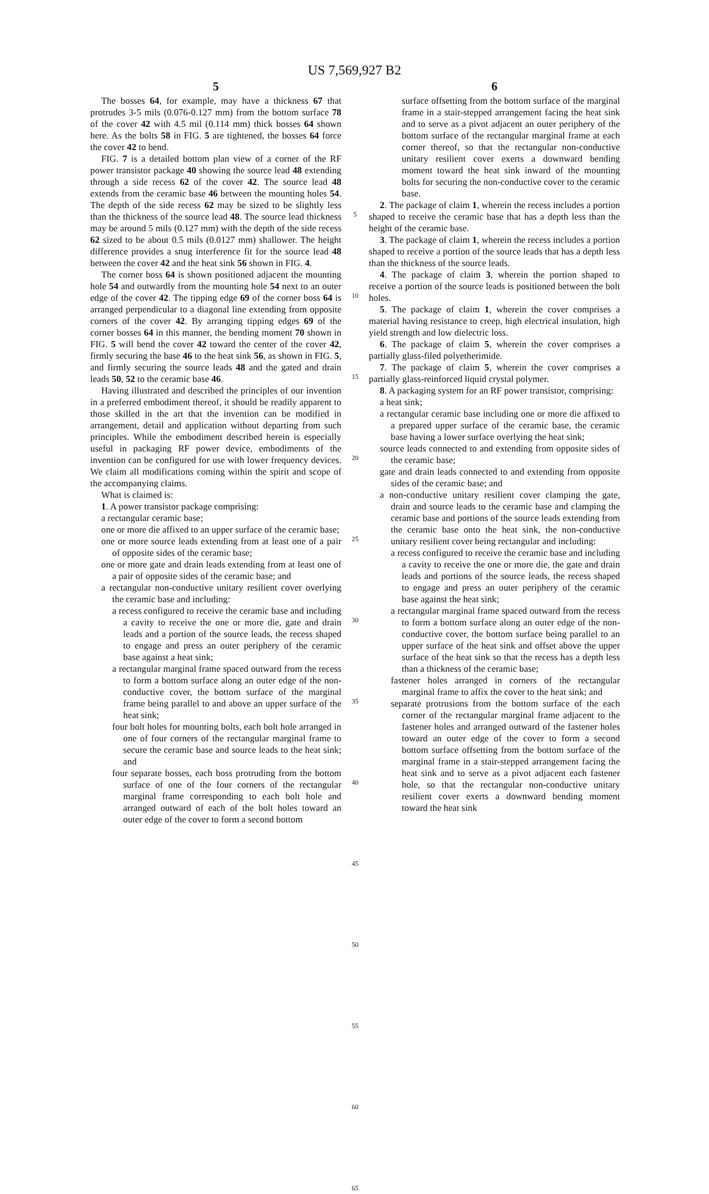US 7,569,927 B2
5
The bosses 64, for example, may have a thickness 67 that protrudes 3-5 mils (0.076-0.127 mm) from the bottom surface 78 of the cover 42 with 4.5 mil (0.114 mm) thick bosses 64 shown here. As the bolts 58 in FIG. 5 are tightened, the bosses 64 force the cover 42 to bend.
FIG. 7 is a detailed bottom plan view of a corner of the RF power transistor package 40 showing the source lead 48 extending through a side recess 62 of the cover 42. The source lead 48 extends from the ceramic base 46 between the mounting holes 54. The depth of the side recess 62 may be sized to be slightly less than the thickness of the source lead 48. The source lead thickness may be around 5 mils (0.127 mm) with the depth of the side recess 62 sized to be about 0.5 mils (0.0127 mm) shallower. The height difference provides a snug interference fit for the source lead 48 between the cover 42 and the heat sink 56 shown in FIG. 4.
The corner boss 64 is shown positioned adjacent the mounting hole 54 and outwardly from the mounting hole 54 next to an outer edge of the cover 42. The tipping edge 69 of the corner boss 64 is arranged perpendicular to a diagonal line extending from opposite corners of the cover 42. By arranging tipping edges 69 of the corner bosses 64 in this manner, the bending moment 70 shown in FIG. 5 will bend the cover 42 toward the center of the cover 42, firmly securing the base 46 to the heat sink 56, as shown in FIG. 5, and firmly securing the source leads 48 and the gated and drain leads 50, 52 to the ceramic base 46.
Having illustrated and described the principles of our invention in a preferred embodiment thereof, it should be readily apparent to those skilled in the art that the invention can be modified in arrangement, detail and application without departing from such principles. While the embodiment described herein is especially useful in packaging RF power device, embodiments of the invention can be configured for use with lower frequency devices. We claim all modifications coming within the spirit and scope of the accompanying claims.
What is claimed is:
1. A power transistor package comprising:
a rectangular ceramic base;
one or more die affixed to an upper surface of the ceramic base;
one or more source leads extending from at least one of a pair of opposite sides of the ceramic base;
one or more gate and drain leads extending from at least one of a pair of opposite sides of the ceramic base; and
a rectangular non-conductive unitary resilient cover overlying the ceramic base and including:
a recess configured to receive the ceramic base and including a cavity to receive the one or more die, gate and drain leads and a portion of the source leads, the recess shaped to engage and press an outer periphery of the ceramic base against a heat sink;
a rectangular marginal frame spaced outward from the recess to form a bottom surface along an outer edge of the non-conductive cover, the bottom surface of the marginal frame being parallel to and above an upper surface of the heat sink;
four bolt holes for mounting bolts, each bolt hole arranged in one of four corners of the rectangular marginal frame to secure the ceramic base and source leads to the heat sink; and
four separate bosses, each boss protruding from the bottom surface of one of the four corners of the rectangular marginal frame corresponding to each bolt hole and arranged outward of each of the bolt holes toward an outer edge of the cover to form a second bottom
5
10
15
20
25
30
35
40
45
50
55
60
65
6
surface offsetting from the bottom surface of the marginal frame in a stair-stepped arrangement facing the heat sink and to serve as a pivot adjacent an outer periphery of the bottom surface of the rectangular marginal frame at each corner thereof, so that the rectangular non-conductive unitary resilient cover exerts a downward bending moment toward the heat sink inward of the mounting bolts for securing the non-conductive cover to the ceramic base.
2. The package of claim 1, wherein the recess includes a portion shaped to receive the ceramic base that has a depth less than the height of the ceramic base.
3. The package of claim 1, wherein the recess includes a portion shaped to receive a portion of the source leads that has a depth less than the thickness of the source leads.
4. The package of claim 3, wherein the portion shaped to receive a portion of the source leads is positioned between the bolt holes.
5. The package of claim 1, wherein the cover comprises a material having resistance to creep, high electrical insulation, high yield strength and low dielectric loss.
6. The package of claim 5, wherein the cover comprises a partially glass-filed polyetherimide.
7. The package of claim 5, wherein the cover comprises a partially glass-reinforced liquid crystal polymer.
8. A packaging system for an RF power transistor, comprising:
a heat sink;
a rectangular ceramic base including one or more die affixed to a prepared upper surface of the ceramic base, the ceramic base having a lower surface overlying the heat sink;
source leads connected to and extending from opposite sides of the ceramic base;
gate and drain leads connected to and extending from opposite sides of the ceramic base; and
a non-conductive unitary resilient cover clamping the gate, drain and source leads to the ceramic base and clamping the ceramic base and portions of the source leads extending from the ceramic base onto the heat sink, the non-conductive unitary resilient cover being rectangular and including:
a recess configured to receive the ceramic base and including a cavity to receive the one or more die, the gate and drain leads and portions of the source leads, the recess shaped to engage and press an outer periphery of the ceramic base against the heat sink;
a rectangular marginal frame spaced outward from the recess to form a bottom surface along an outer edge of the non-conductive cover, the bottom surface being parallel to an upper surface of the heat sink and offset above the upper surface of the heat sink so that the recess has a depth less than a thickness of the ceramic base;
fastener holes arranged in corners of the rectangular marginal frame to affix the cover to the heat sink; and
separate protrusions from the bottom surface of the each corner of the rectangular marginal frame adjacent to the fastener holes and arranged outward of the fastener holes toward an outer edge of the cover to form a second bottom surface offsetting from the bottom surface of the marginal frame in a stair-stepped arrangement facing the heat sink and to serve as a pivot adjacent each fastener hole, so that the rectangular non-conductive unitary resilient cover exerts a downward bending moment toward the heat sink